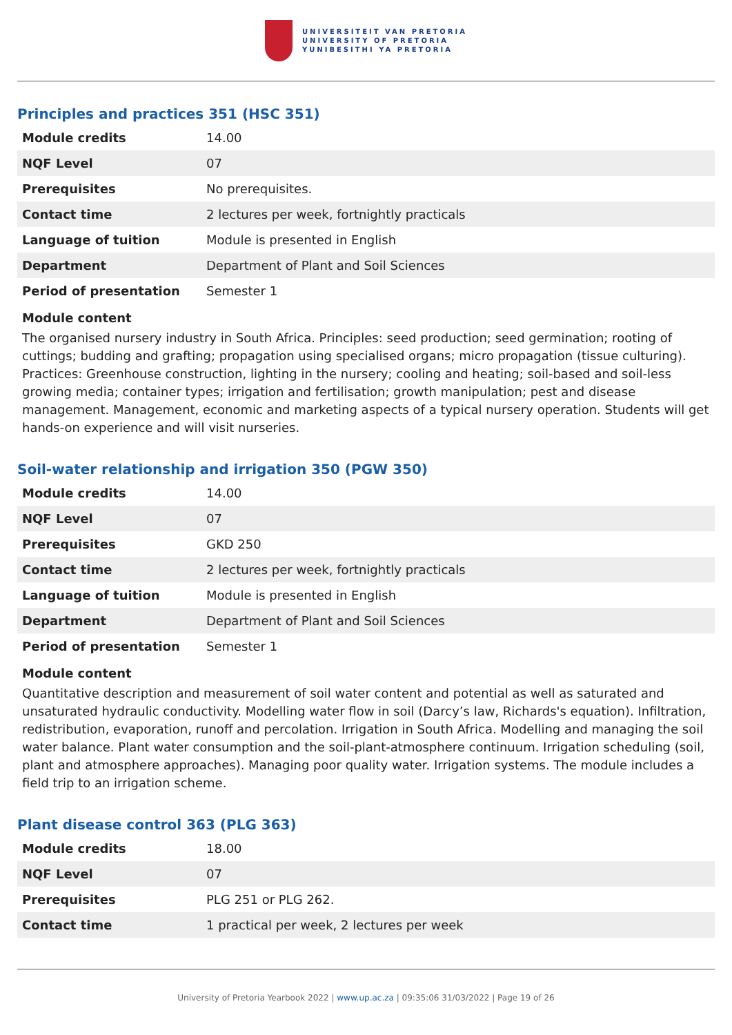UNIVERSITEIT VAN PRETORIA
UNIVERSITY OF PRETORIA
YUNIBESITHI YA PRETORIA
Principles and practices 351 (HSC 351)
| Module credits | 14.00 |
| NQF Level | 07 |
| Prerequisites | No prerequisites. |
| Contact time | 2 lectures per week, fortnightly practicals |
| Language of tuition | Module is presented in English |
| Department | Department of Plant and Soil Sciences |
| Period of presentation | Semester 1 |
Module content
The organised nursery industry in South Africa. Principles: seed production; seed germination; rooting of cuttings; budding and grafting; propagation using specialised organs; micro propagation (tissue culturing). Practices: Greenhouse construction, lighting in the nursery; cooling and heating; soil-based and soil-less growing media; container types; irrigation and fertilisation; growth manipulation; pest and disease management. Management, economic and marketing aspects of a typical nursery operation. Students will get hands-on experience and will visit nurseries.
Soil-water relationship and irrigation 350 (PGW 350)
| Module credits | 14.00 |
| NQF Level | 07 |
| Prerequisites | GKD 250 |
| Contact time | 2 lectures per week, fortnightly practicals |
| Language of tuition | Module is presented in English |
| Department | Department of Plant and Soil Sciences |
| Period of presentation | Semester 1 |
Module content
Quantitative description and measurement of soil water content and potential as well as saturated and unsaturated hydraulic conductivity. Modelling water flow in soil (Darcy’s law, Richards's equation). Infiltration, redistribution, evaporation, runoff and percolation. Irrigation in South Africa. Modelling and managing the soil water balance. Plant water consumption and the soil-plant-atmosphere continuum. Irrigation scheduling (soil, plant and atmosphere approaches). Managing poor quality water. Irrigation systems. The module includes a field trip to an irrigation scheme.
Plant disease control 363 (PLG 363)
| Module credits | 18.00 |
| NQF Level | 07 |
| Prerequisites | PLG 251 or PLG 262. |
| Contact time | 1 practical per week, 2 lectures per week |
University of Pretoria Yearbook 2022 | www.up.ac.za | 09:35:06 31/03/2022 | Page 19 of 26